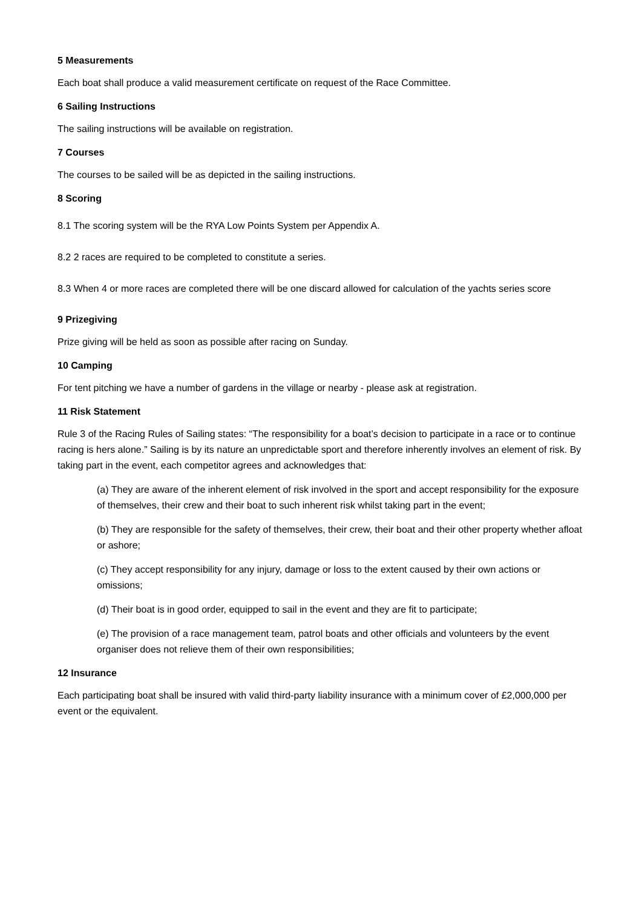5 Measurements
Each boat shall produce a valid measurement certificate on request of the Race Committee.
6 Sailing Instructions
The sailing instructions will be available on registration.
7 Courses
The courses to be sailed will be as depicted in the sailing instructions.
8 Scoring
8.1 The scoring system will be the RYA Low Points System per Appendix A.
8.2 2 races are required to be completed to constitute a series.
8.3 When 4 or more races are completed there will be one discard allowed for calculation of the yachts series score
9 Prizegiving
Prize giving will be held as soon as possible after racing on Sunday.
10 Camping
For tent pitching we have a number of gardens in the village or nearby - please ask at registration.
11 Risk Statement
Rule 3 of the Racing Rules of Sailing states: “The responsibility for a boat’s decision to participate in a race or to continue racing is hers alone.” Sailing is by its nature an unpredictable sport and therefore inherently involves an element of risk. By taking part in the event, each competitor agrees and acknowledges that:
(a) They are aware of the inherent element of risk involved in the sport and accept responsibility for the exposure of themselves, their crew and their boat to such inherent risk whilst taking part in the event;
(b) They are responsible for the safety of themselves, their crew, their boat and their other property whether afloat or ashore;
(c) They accept responsibility for any injury, damage or loss to the extent caused by their own actions or omissions;
(d) Their boat is in good order, equipped to sail in the event and they are fit to participate;
(e) The provision of a race management team, patrol boats and other officials and volunteers by the event organiser does not relieve them of their own responsibilities;
12 Insurance
Each participating boat shall be insured with valid third-party liability insurance with a minimum cover of £2,000,000 per event or the equivalent.